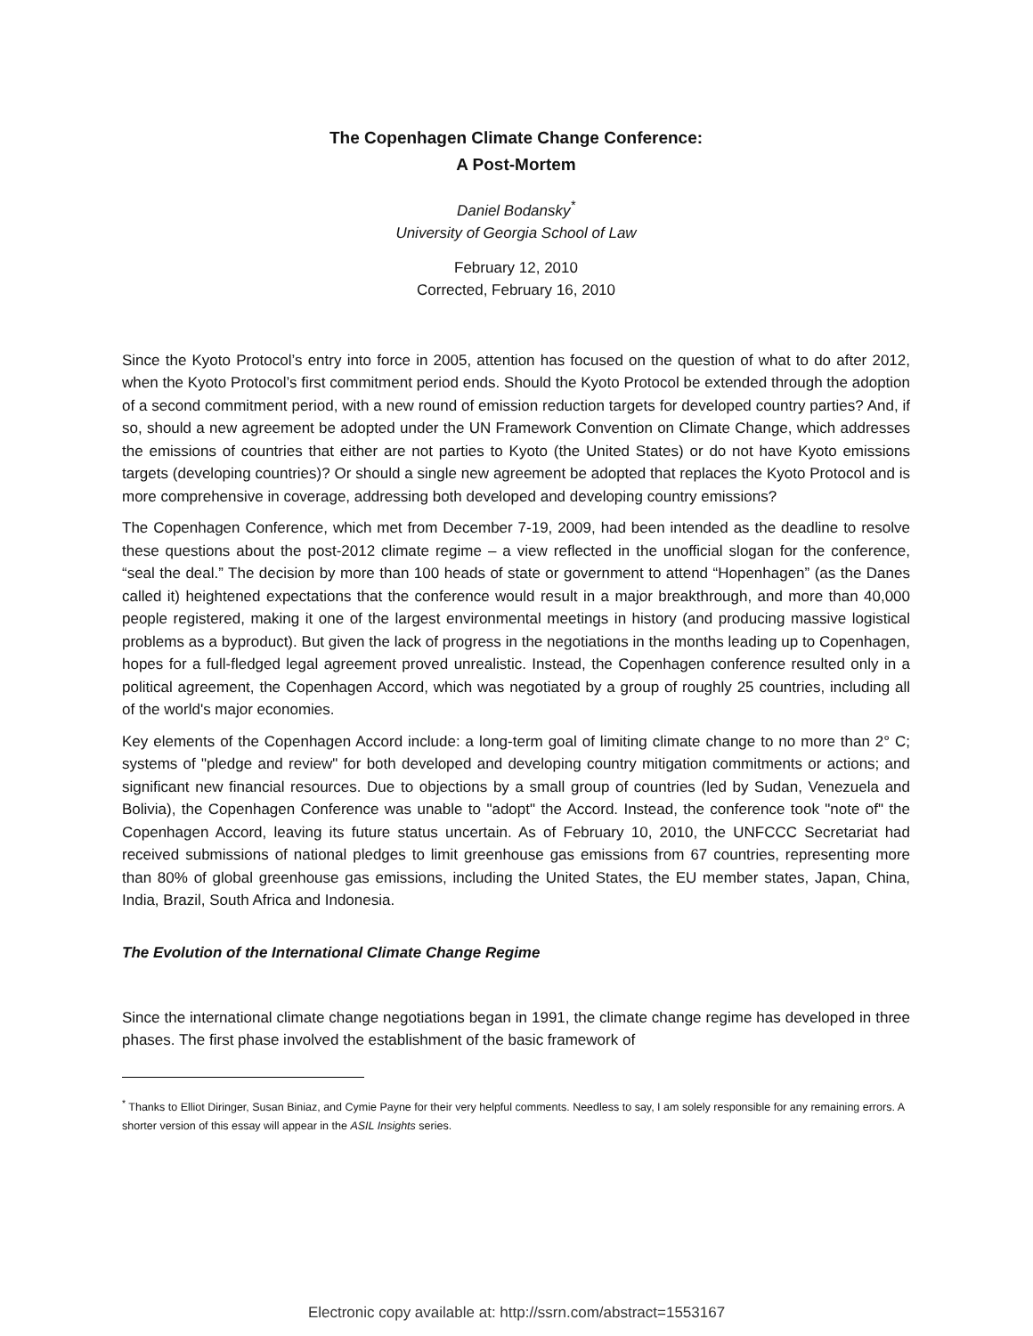The Copenhagen Climate Change Conference:
A Post-Mortem
Daniel Bodansky<sup>*</sup>
University of Georgia School of Law
February 12, 2010
Corrected, February 16, 2010
Since the Kyoto Protocol’s entry into force in 2005, attention has focused on the question of what to do after 2012, when the Kyoto Protocol’s first commitment period ends. Should the Kyoto Protocol be extended through the adoption of a second commitment period, with a new round of emission reduction targets for developed country parties? And, if so, should a new agreement be adopted under the UN Framework Convention on Climate Change, which addresses the emissions of countries that either are not parties to Kyoto (the United States) or do not have Kyoto emissions targets (developing countries)? Or should a single new agreement be adopted that replaces the Kyoto Protocol and is more comprehensive in coverage, addressing both developed and developing country emissions?
The Copenhagen Conference, which met from December 7-19, 2009, had been intended as the deadline to resolve these questions about the post-2012 climate regime – a view reflected in the unofficial slogan for the conference, “seal the deal.” The decision by more than 100 heads of state or government to attend “Hopenhagen” (as the Danes called it) heightened expectations that the conference would result in a major breakthrough, and more than 40,000 people registered, making it one of the largest environmental meetings in history (and producing massive logistical problems as a byproduct). But given the lack of progress in the negotiations in the months leading up to Copenhagen, hopes for a full-fledged legal agreement proved unrealistic. Instead, the Copenhagen conference resulted only in a political agreement, the Copenhagen Accord, which was negotiated by a group of roughly 25 countries, including all of the world's major economies.
Key elements of the Copenhagen Accord include: a long-term goal of limiting climate change to no more than 2° C; systems of "pledge and review" for both developed and developing country mitigation commitments or actions; and significant new financial resources. Due to objections by a small group of countries (led by Sudan, Venezuela and Bolivia), the Copenhagen Conference was unable to "adopt" the Accord. Instead, the conference took "note of" the Copenhagen Accord, leaving its future status uncertain. As of February 10, 2010, the UNFCCC Secretariat had received submissions of national pledges to limit greenhouse gas emissions from 67 countries, representing more than 80% of global greenhouse gas emissions, including the United States, the EU member states, Japan, China, India, Brazil, South Africa and Indonesia.
The Evolution of the International Climate Change Regime
Since the international climate change negotiations began in 1991, the climate change regime has developed in three phases. The first phase involved the establishment of the basic framework of
<sup>*</sup> Thanks to Elliot Diringer, Susan Biniaz, and Cymie Payne for their very helpful comments. Needless to say, I am solely responsible for any remaining errors. A shorter version of this essay will appear in the ASIL Insights series.
Electronic copy available at: http://ssrn.com/abstract=1553167